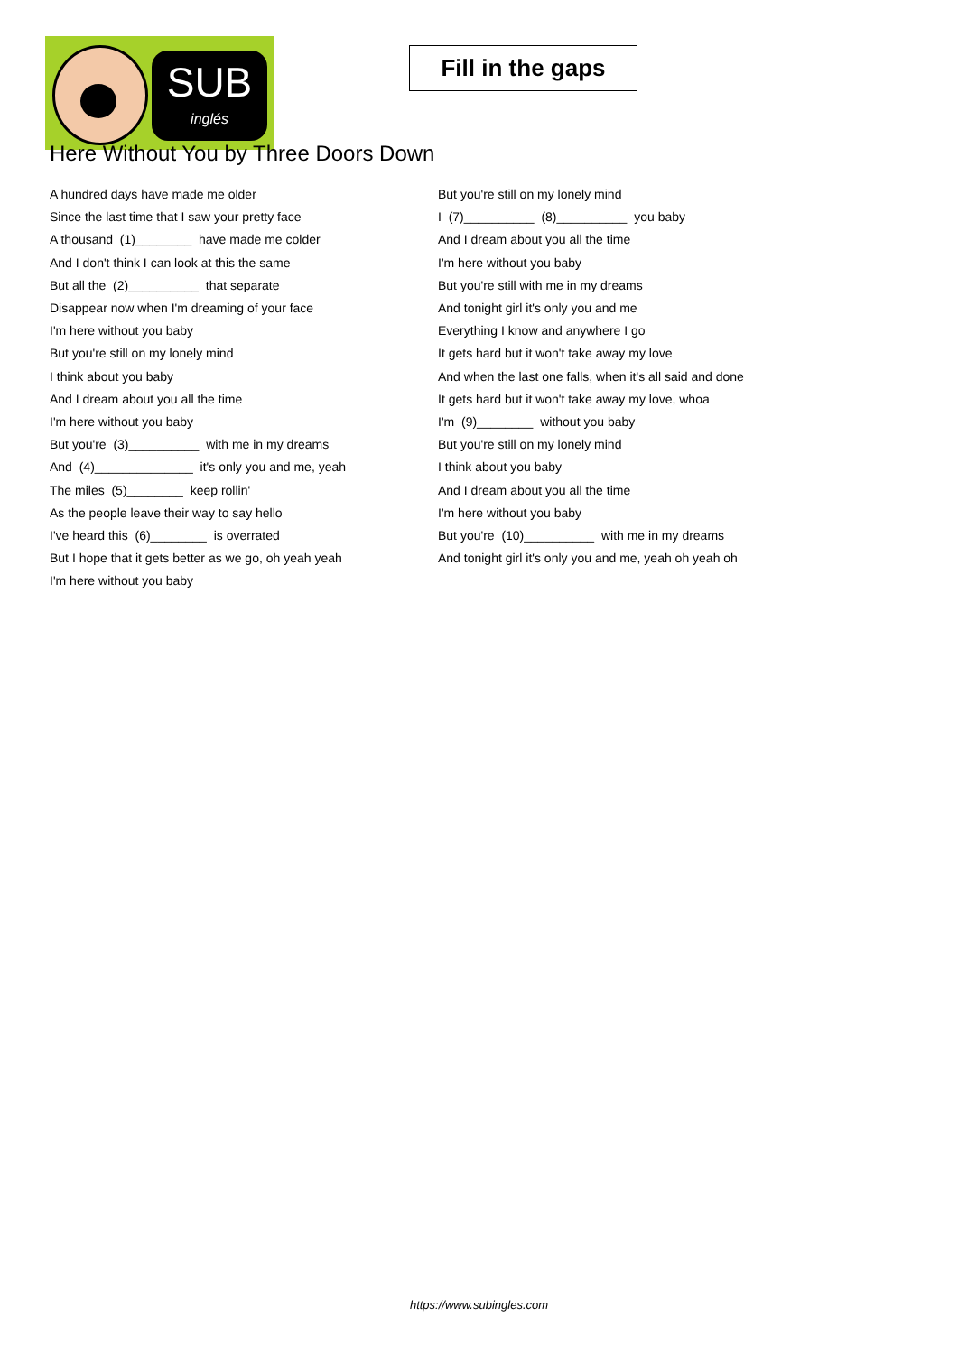SUB
inglés
Fill in the gaps
Here Without You by Three Doors Down
A hundred days have made me older
Since the last time that I saw your pretty face
A thousand (1)________ have made me colder
And I don't think I can look at this the same
But all the (2)__________ that separate
Disappear now when I'm dreaming of your face
I'm here without you baby
But you're still on my lonely mind
I think about you baby
And I dream about you all the time
I'm here without you baby
But you're (3)__________ with me in my dreams
And (4)______________ it's only you and me, yeah
The miles (5)________ keep rollin'
As the people leave their way to say hello
I've heard this (6)________ is overrated
But I hope that it gets better as we go, oh yeah yeah
I'm here without you baby
But you're still on my lonely mind
I (7)__________ (8)__________ you baby
And I dream about you all the time
I'm here without you baby
But you're still with me in my dreams
And tonight girl it's only you and me
Everything I know and anywhere I go
It gets hard but it won't take away my love
And when the last one falls, when it's all said and done
It gets hard but it won't take away my love, whoa
I'm (9)________ without you baby
But you're still on my lonely mind
I think about you baby
And I dream about you all the time
I'm here without you baby
But you're (10)__________ with me in my dreams
And tonight girl it's only you and me, yeah oh yeah oh
https://www.subingles.com